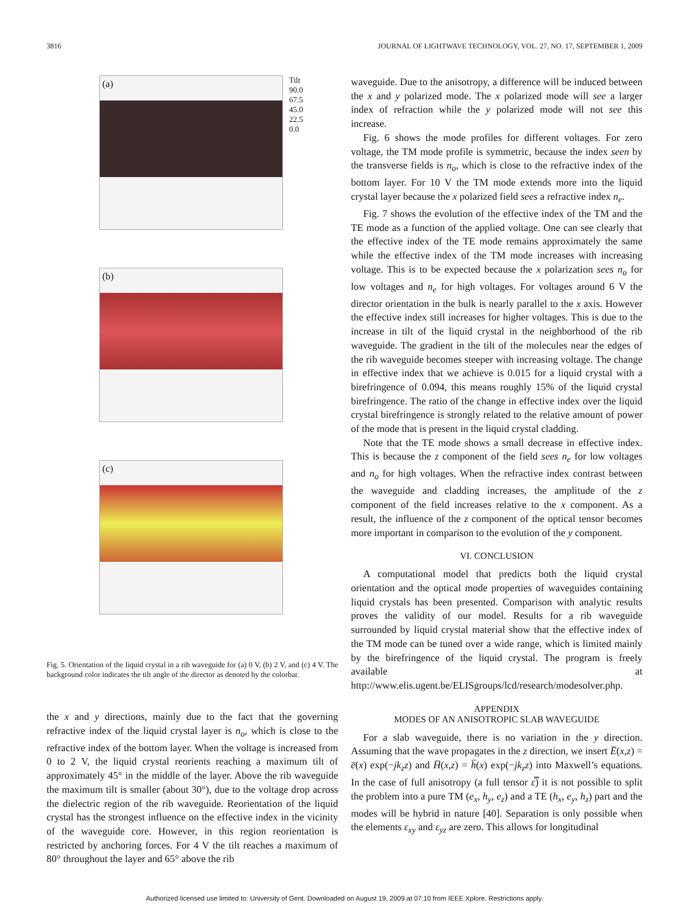3816 JOURNAL OF LIGHTWAVE TECHNOLOGY, VOL. 27, NO. 17, SEPTEMBER 1, 2009
(a)
Tilt
90.0
67.5
45.0
22.5
0.0
(b)
(c)
Fig. 5. Orientation of the liquid crystal in a rib waveguide for (a) 0 V, (b) 2 V, and (c) 4 V. The background color indicates the tilt angle of the director as denoted by the colorbar.
the x and y directions, mainly due to the fact that the governing refractive index of the liquid crystal layer is n<sub>o</sub>, which is close to the refractive index of the bottom layer. When the voltage is increased from 0 to 2 V, the liquid crystal reorients reaching a maximum tilt of approximately 45° in the middle of the layer. Above the rib waveguide the maximum tilt is smaller (about 30°), due to the voltage drop across the dielectric region of the rib waveguide. Reorientation of the liquid crystal has the strongest influence on the effective index in the vicinity of the waveguide core. However, in this region reorientation is restricted by anchoring forces. For 4 V the tilt reaches a maximum of 80° throughout the layer and 65° above the rib
waveguide. Due to the anisotropy, a difference will be induced between the x and y polarized mode. The x polarized mode will see a larger index of refraction while the y polarized mode will not see this increase.
Fig. 6 shows the mode profiles for different voltages. For zero voltage, the TM mode profile is symmetric, because the index seen by the transverse fields is n<sub>o</sub>, which is close to the refractive index of the bottom layer. For 10 V the TM mode extends more into the liquid crystal layer because the x polarized field sees a refractive index n<sub>e</sub>.
Fig. 7 shows the evolution of the effective index of the TM and the TE mode as a function of the applied voltage. One can see clearly that the effective index of the TE mode remains approximately the same while the effective index of the TM mode increases with increasing voltage. This is to be expected because the x polarization sees n<sub>o</sub> for low voltages and n<sub>e</sub> for high voltages. For voltages around 6 V the director orientation in the bulk is nearly parallel to the x axis. However the effective index still increases for higher voltages. This is due to the increase in tilt of the liquid crystal in the neighborhood of the rib waveguide. The gradient in the tilt of the molecules near the edges of the rib waveguide becomes steeper with increasing voltage. The change in effective index that we achieve is 0.015 for a liquid crystal with a birefringence of 0.094, this means roughly 15% of the liquid crystal birefringence. The ratio of the change in effective index over the liquid crystal birefringence is strongly related to the relative amount of power of the mode that is present in the liquid crystal cladding.
Note that the TE mode shows a small decrease in effective index. This is because the z component of the field sees n<sub>e</sub> for low voltages and n<sub>o</sub> for high voltages. When the refractive index contrast between the waveguide and cladding increases, the amplitude of the z component of the field increases relative to the x component. As a result, the influence of the z component of the optical tensor becomes more important in comparison to the evolution of the y component.
VI. CONCLUSION
A computational model that predicts both the liquid crystal orientation and the optical mode properties of waveguides containing liquid crystals has been presented. Comparison with analytic results proves the validity of our model. Results for a rib waveguide surrounded by liquid crystal material show that the effective index of the TM mode can be tuned over a wide range, which is limited mainly by the birefringence of the liquid crystal. The program is freely available at http://www.elis.ugent.be/ELISgroups/lcd/research/modesolver.php.
APPENDIX
MODES OF AN ANISOTROPIC SLAB WAVEGUIDE
For a slab waveguide, there is no variation in the y direction. Assuming that the wave propagates in the z direction, we insert E̅(x,z) = e̅(x) exp(−jk<sub>z</sub>z) and H̅(x,z) = h̅(x) exp(−jk<sub>z</sub>z) into Maxwell’s equations. In the case of full anisotropy (a full tensor ε̿) it is not possible to split the problem into a pure TM (e<sub>x</sub>, h<sub>y</sub>, e<sub>z</sub>) and a TE (h<sub>x</sub>, e<sub>y</sub>, h<sub>z</sub>) part and the modes will be hybrid in nature [40]. Separation is only possible when the elements ε<sub>xy</sub> and ε<sub>yz</sub> are zero. This allows for longitudinal
Authorized licensed use limited to: University of Gent. Downloaded on August 19, 2009 at 07:10 from IEEE Xplore. Restrictions apply.